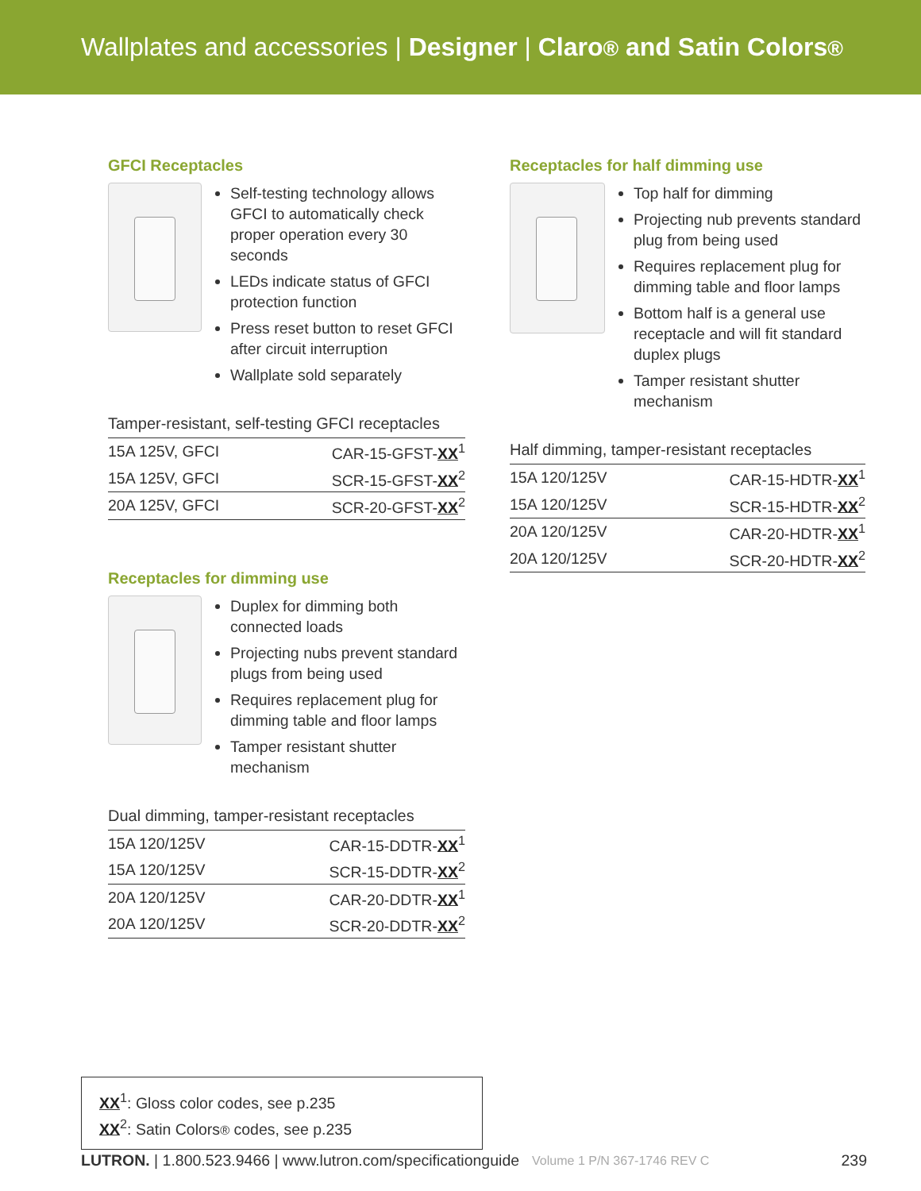Wallplates and accessories | Designer | Claro® and Satin Colors®
GFCI Receptacles
Self-testing technology allows GFCI to automatically check proper operation every 30 seconds
LEDs indicate status of GFCI protection function
Press reset button to reset GFCI after circuit interruption
Wallplate sold separately
Tamper-resistant, self-testing GFCI receptacles
| 15A 125V, GFCI | CAR-15-GFST- XX<sup>1</sup> |
| 15A 125V, GFCI | SCR-15-GFST- XX<sup>2</sup> |
| 20A 125V, GFCI | SCR-20-GFST- XX<sup>2</sup> |
Receptacles for dimming use
Duplex for dimming both connected loads
Projecting nubs prevent standard plugs from being used
Requires replacement plug for dimming table and floor lamps
Tamper resistant shutter mechanism
Dual dimming, tamper-resistant receptacles
| 15A 120/125V | CAR-15-DDTR- XX<sup>1</sup> |
| 15A 120/125V | SCR-15-DDTR- XX<sup>2</sup> |
| 20A 120/125V | CAR-20-DDTR- XX<sup>1</sup> |
| 20A 120/125V | SCR-20-DDTR- XX<sup>2</sup> |
Receptacles for half dimming use
Top half for dimming
Projecting nub prevents standard plug from being used
Requires replacement plug for dimming table and floor lamps
Bottom half is a general use receptacle and will fit standard duplex plugs
Tamper resistant shutter mechanism
Half dimming, tamper-resistant receptacles
| 15A 120/125V | CAR-15-HDTR- XX<sup>1</sup> |
| 15A 120/125V | SCR-15-HDTR- XX<sup>2</sup> |
| 20A 120/125V | CAR-20-HDTR- XX<sup>1</sup> |
| 20A 120/125V | SCR-20-HDTR- XX<sup>2</sup> |
XX<sup>1</sup>: Gloss color codes, see p.235
XX<sup>2</sup>: Satin Colors® codes, see p.235
LUTRON. | 1.800.523.9466 | www.lutron.com/specificationguide Volume 1 P/N 367-1746 REV C 239